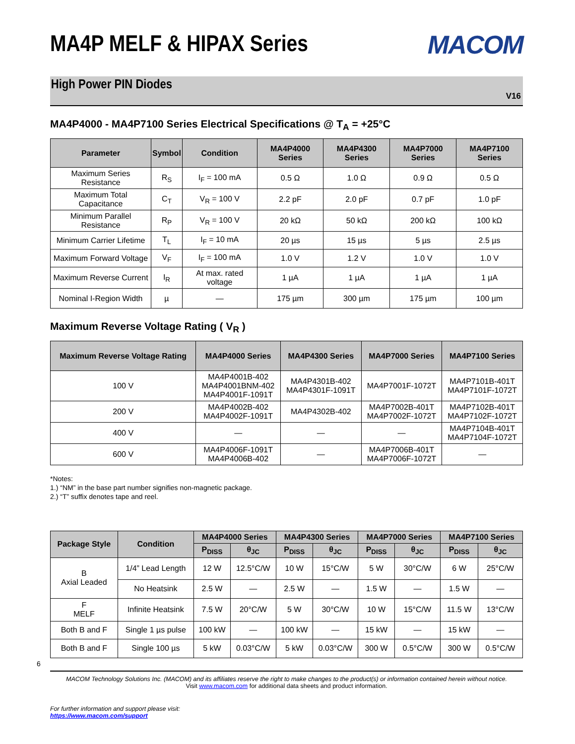MA4P MELF & HIPAX Series
MACOM
High Power PIN Diodes
V16
MA4P4000 - MA4P7100 Series Electrical Specifications @ T<sub>A</sub> = +25°C
| Parameter | Symbol | Condition | MA4P4000 Series | MA4P4300 Series | MA4P7000 Series | MA4P7100 Series |
| --- | --- | --- | --- | --- | --- | --- |
| Maximum Series Resistance | R<sub>S</sub> | I<sub>F</sub> = 100 mA | 0.5 Ω | 1.0 Ω | 0.9 Ω | 0.5 Ω |
| Maximum Total Capacitance | C<sub>T</sub> | V<sub>R</sub> = 100 V | 2.2 pF | 2.0 pF | 0.7 pF | 1.0 pF |
| Minimum Parallel Resistance | R<sub>P</sub> | V<sub>R</sub> = 100 V | 20 kΩ | 50 kΩ | 200 kΩ | 100 kΩ |
| Minimum Carrier Lifetime | T<sub>L</sub> | I<sub>F</sub> = 10 mA | 20 µs | 15 µs | 5 µs | 2.5 µs |
| Maximum Forward Voltage | V<sub>F</sub> | I<sub>F</sub> = 100 mA | 1.0 V | 1.2 V | 1.0 V | 1.0 V |
| Maximum Reverse Current | I<sub>R</sub> | At max. rated voltage | 1 µA | 1 µA | 1 µA | 1 µA |
| Nominal I-Region Width | µ | — | 175 µm | 300 µm | 175 µm | 100 µm |
Maximum Reverse Voltage Rating ( V<sub>R</sub> )
| Maximum Reverse Voltage Rating | MA4P4000 Series | MA4P4300 Series | MA4P7000 Series | MA4P7100 Series |
| --- | --- | --- | --- | --- |
| 100 V | MA4P4001B-402 MA4P4001BNM-402 MA4P4001F-1091T | MA4P4301B-402 MA4P4301F-1091T | MA4P7001F-1072T | MA4P7101B-401T MA4P7101F-1072T |
| 200 V | MA4P4002B-402 MA4P4002F-1091T | MA4P4302B-402 | MA4P7002B-401T MA4P7002F-1072T | MA4P7102B-401T MA4P7102F-1072T |
| 400 V | — | — | — | MA4P7104B-401T MA4P7104F-1072T |
| 600 V | MA4P4006F-1091T MA4P4006B-402 | — | MA4P7006B-401T MA4P7006F-1072T | — |
*Notes:
1.) “NM” in the base part number signifies non-magnetic package.
2.) “T” suffix denotes tape and reel.
| Package Style | Condition | MA4P4000 Series | | MA4P4300 Series | | MA4P7000 Series | | MA4P7100 Series | |
| --- | --- | --- | --- | --- | --- | --- | --- | --- | --- |
| | | P<sub>DISS</sub> | θ<sub>JC</sub> | P<sub>DISS</sub> | θ<sub>JC</sub> | P<sub>DISS</sub> | θ<sub>JC</sub> | P<sub>DISS</sub> | θ<sub>JC</sub> |
| B Axial Leaded | 1/4” Lead Length | 12 W | 12.5°C/W | 10 W | 15°C/W | 5 W | 30°C/W | 6 W | 25°C/W |
| | No Heatsink | 2.5 W | — | 2.5 W | — | 1.5 W | — | 1.5 W | — |
| F MELF | Infinite Heatsink | 7.5 W | 20°C/W | 5 W | 30°C/W | 10 W | 15°C/W | 11.5 W | 13°C/W |
| Both B and F | Single 1 µs pulse | 100 kW | — | 100 kW | — | 15 kW | — | 15 kW | — |
| Both B and F | Single 100 µs | 5 kW | 0.03°C/W | 5 kW | 0.03°C/W | 300 W | 0.5°C/W | 300 W | 0.5°C/W |
6
MACOM Technology Solutions Inc. (MACOM) and its affiliates reserve the right to make changes to the product(s) or information contained herein without notice.
Visit www.macom.com for additional data sheets and product information.
For further information and support please visit:
https://www.macom.com/support